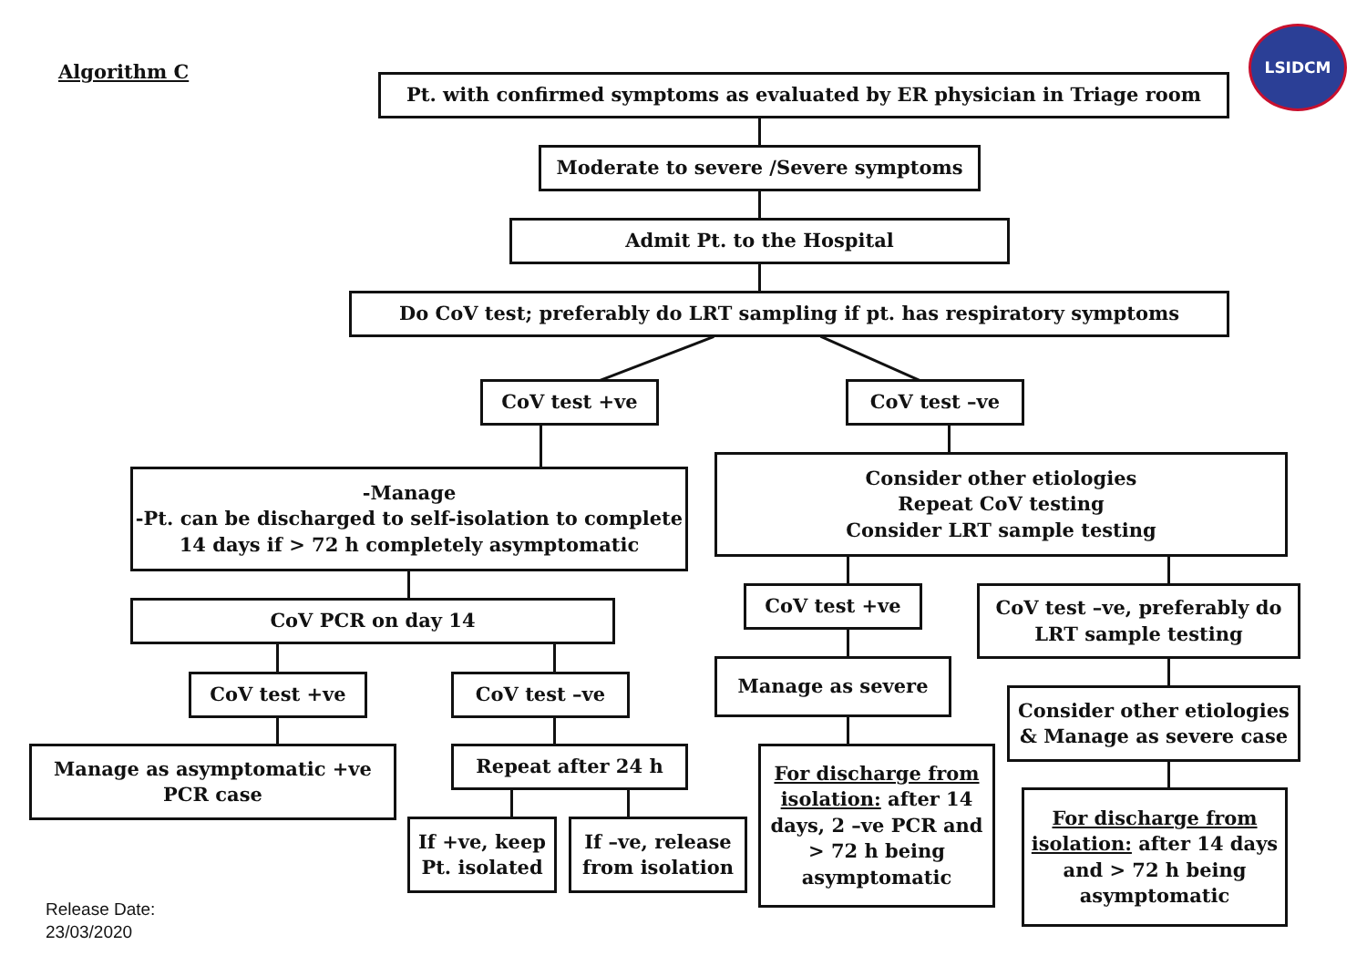Algorithm C
LSIDCM
Pt. with confirmed symptoms as evaluated by ER physician in Triage room
Moderate to severe /Severe symptoms
Admit Pt. to the Hospital
Do CoV test; preferably do LRT sampling if pt. has respiratory symptoms
CoV test +ve CoV test –ve
-Manage
-Pt. can be discharged to self-isolation to complete 14 days if > 72 h completely asymptomatic
Consider other etiologies
Repeat CoV testing
Consider LRT sample testing
CoV PCR on day 14
CoV test +ve
CoV test –ve, preferably do LRT sample testing
CoV test +ve CoV test –ve
Manage as severe
Consider other etiologies & Manage as severe case
Manage as asymptomatic +ve PCR case
Repeat after 24 h
For discharge from isolation: after 14 days, 2 –ve PCR and > 72 h being asymptomatic
If +ve, keep Pt. isolated
If –ve, release from isolation
For discharge from isolation: after 14 days and > 72 h being asymptomatic
Release Date:
23/03/2020